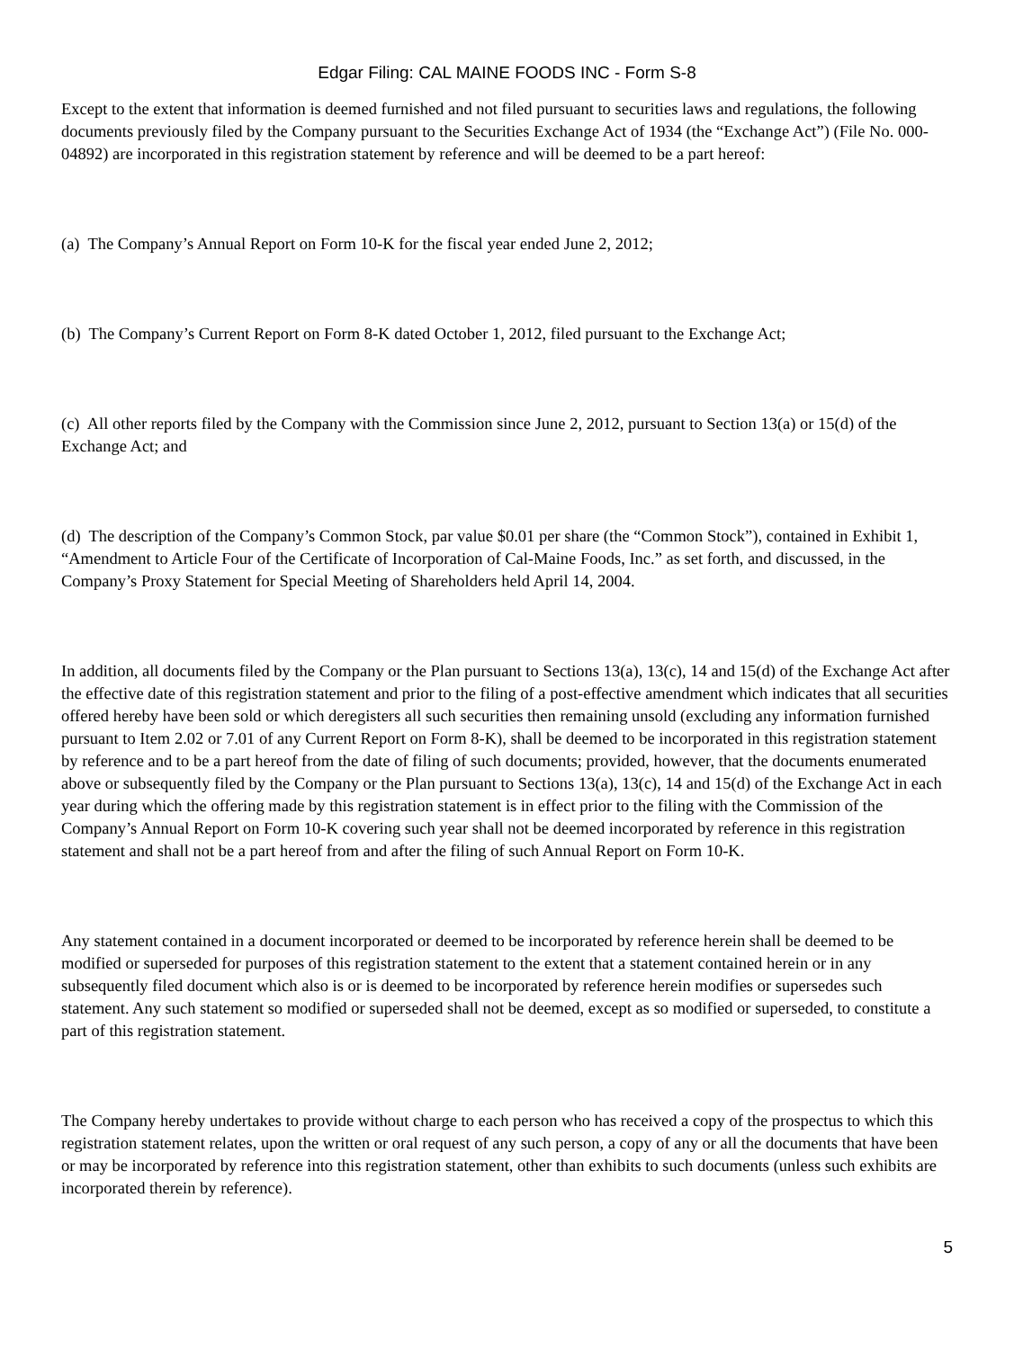Edgar Filing: CAL MAINE FOODS INC - Form S-8
Except to the extent that information is deemed furnished and not filed pursuant to securities laws and regulations, the following documents previously filed by the Company pursuant to the Securities Exchange Act of 1934 (the “Exchange Act”) (File No. 000-04892) are incorporated in this registration statement by reference and will be deemed to be a part hereof:
(a) The Company’s Annual Report on Form 10-K for the fiscal year ended June 2, 2012;
(b) The Company’s Current Report on Form 8-K dated October 1, 2012, filed pursuant to the Exchange Act;
(c) All other reports filed by the Company with the Commission since June 2, 2012, pursuant to Section 13(a) or 15(d) of the Exchange Act; and
(d) The description of the Company’s Common Stock, par value $0.01 per share (the “Common Stock”), contained in Exhibit 1, “Amendment to Article Four of the Certificate of Incorporation of Cal-Maine Foods, Inc.” as set forth, and discussed, in the Company’s Proxy Statement for Special Meeting of Shareholders held April 14, 2004.
In addition, all documents filed by the Company or the Plan pursuant to Sections 13(a), 13(c), 14 and 15(d) of the Exchange Act after the effective date of this registration statement and prior to the filing of a post-effective amendment which indicates that all securities offered hereby have been sold or which deregisters all such securities then remaining unsold (excluding any information furnished pursuant to Item 2.02 or 7.01 of any Current Report on Form 8-K), shall be deemed to be incorporated in this registration statement by reference and to be a part hereof from the date of filing of such documents; provided, however, that the documents enumerated above or subsequently filed by the Company or the Plan pursuant to Sections 13(a), 13(c), 14 and 15(d) of the Exchange Act in each year during which the offering made by this registration statement is in effect prior to the filing with the Commission of the Company’s Annual Report on Form 10-K covering such year shall not be deemed incorporated by reference in this registration statement and shall not be a part hereof from and after the filing of such Annual Report on Form 10-K.
Any statement contained in a document incorporated or deemed to be incorporated by reference herein shall be deemed to be modified or superseded for purposes of this registration statement to the extent that a statement contained herein or in any subsequently filed document which also is or is deemed to be incorporated by reference herein modifies or supersedes such statement. Any such statement so modified or superseded shall not be deemed, except as so modified or superseded, to constitute a part of this registration statement.
The Company hereby undertakes to provide without charge to each person who has received a copy of the prospectus to which this registration statement relates, upon the written or oral request of any such person, a copy of any or all the documents that have been or may be incorporated by reference into this registration statement, other than exhibits to such documents (unless such exhibits are incorporated therein by reference).
5